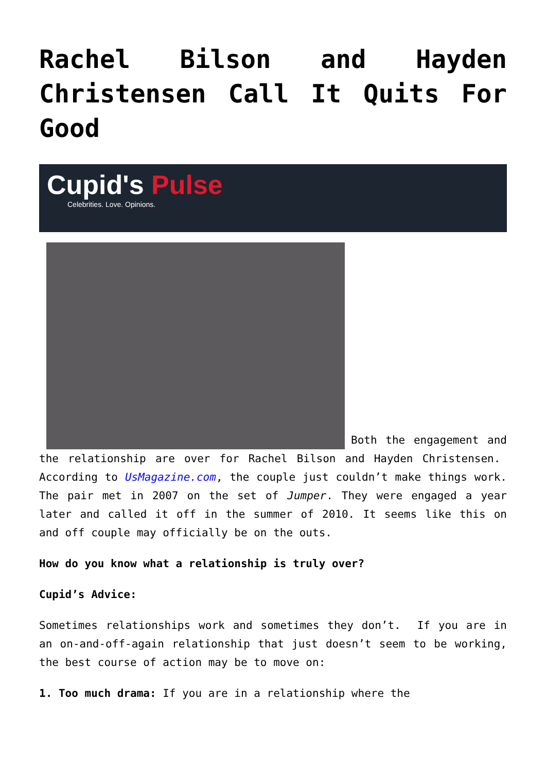Rachel Bilson and Hayden Christensen Call It Quits For Good
Cupid's Pulse
Celebrities. Love. Opinions.
Both the engagement and the relationship are over for Rachel Bilson and Hayden Christensen. According to UsMagazine.com, the couple just couldn’t make things work. The pair met in 2007 on the set of Jumper. They were engaged a year later and called it off in the summer of 2010. It seems like this on and off couple may officially be on the outs.
How do you know what a relationship is truly over?
Cupid’s Advice:
Sometimes relationships work and sometimes they don’t. If you are in an on-and-off-again relationship that just doesn’t seem to be working, the best course of action may be to move on:
1. Too much drama: If you are in a relationship where the